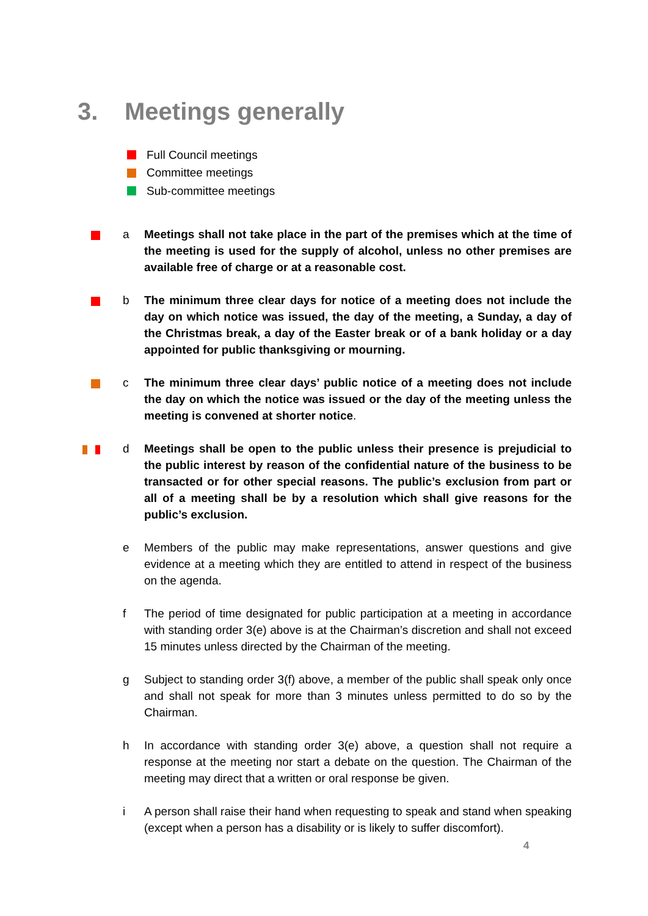3. Meetings generally
Full Council meetings
Committee meetings
Sub-committee meetings
a Meetings shall not take place in the part of the premises which at the time of the meeting is used for the supply of alcohol, unless no other premises are available free of charge or at a reasonable cost.
b The minimum three clear days for notice of a meeting does not include the day on which notice was issued, the day of the meeting, a Sunday, a day of the Christmas break, a day of the Easter break or of a bank holiday or a day appointed for public thanksgiving or mourning.
c The minimum three clear days’ public notice of a meeting does not include the day on which the notice was issued or the day of the meeting unless the meeting is convened at shorter notice.
d Meetings shall be open to the public unless their presence is prejudicial to the public interest by reason of the confidential nature of the business to be transacted or for other special reasons. The public’s exclusion from part or all of a meeting shall be by a resolution which shall give reasons for the public’s exclusion.
e Members of the public may make representations, answer questions and give evidence at a meeting which they are entitled to attend in respect of the business on the agenda.
f The period of time designated for public participation at a meeting in accordance with standing order 3(e) above is at the Chairman’s discretion and shall not exceed 15 minutes unless directed by the Chairman of the meeting.
g Subject to standing order 3(f) above, a member of the public shall speak only once and shall not speak for more than 3 minutes unless permitted to do so by the Chairman.
h In accordance with standing order 3(e) above, a question shall not require a response at the meeting nor start a debate on the question. The Chairman of the meeting may direct that a written or oral response be given.
i A person shall raise their hand when requesting to speak and stand when speaking (except when a person has a disability or is likely to suffer discomfort).
4